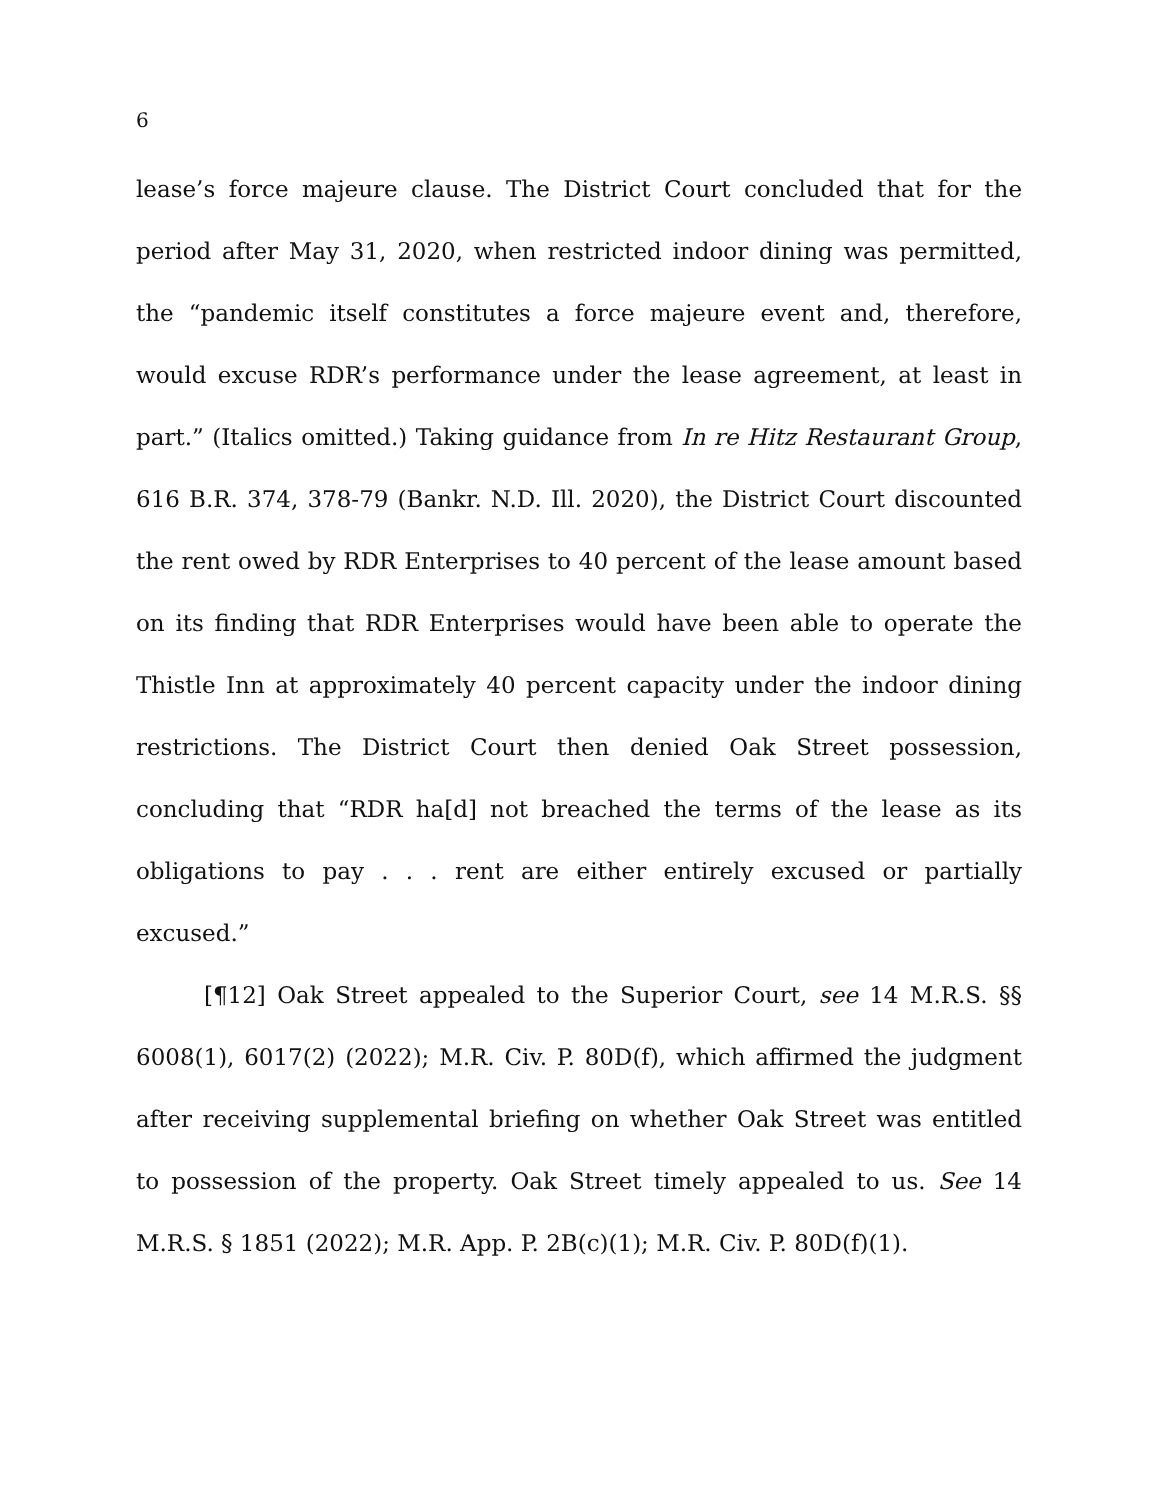6
lease’s force majeure clause. The District Court concluded that for the period after May 31, 2020, when restricted indoor dining was permitted, the “pandemic itself constitutes a force majeure event and, therefore, would excuse RDR’s performance under the lease agreement, at least in part.” (Italics omitted.) Taking guidance from In re Hitz Restaurant Group, 616 B.R. 374, 378-79 (Bankr. N.D. Ill. 2020), the District Court discounted the rent owed by RDR Enterprises to 40 percent of the lease amount based on its finding that RDR Enterprises would have been able to operate the Thistle Inn at approximately 40 percent capacity under the indoor dining restrictions. The District Court then denied Oak Street possession, concluding that “RDR ha[d] not breached the terms of the lease as its obligations to pay . . . rent are either entirely excused or partially excused.”
[¶12] Oak Street appealed to the Superior Court, see 14 M.R.S. §§ 6008(1), 6017(2) (2022); M.R. Civ. P. 80D(f), which affirmed the judgment after receiving supplemental briefing on whether Oak Street was entitled to possession of the property. Oak Street timely appealed to us. See 14 M.R.S. § 1851 (2022); M.R. App. P. 2B(c)(1); M.R. Civ. P. 80D(f)(1).